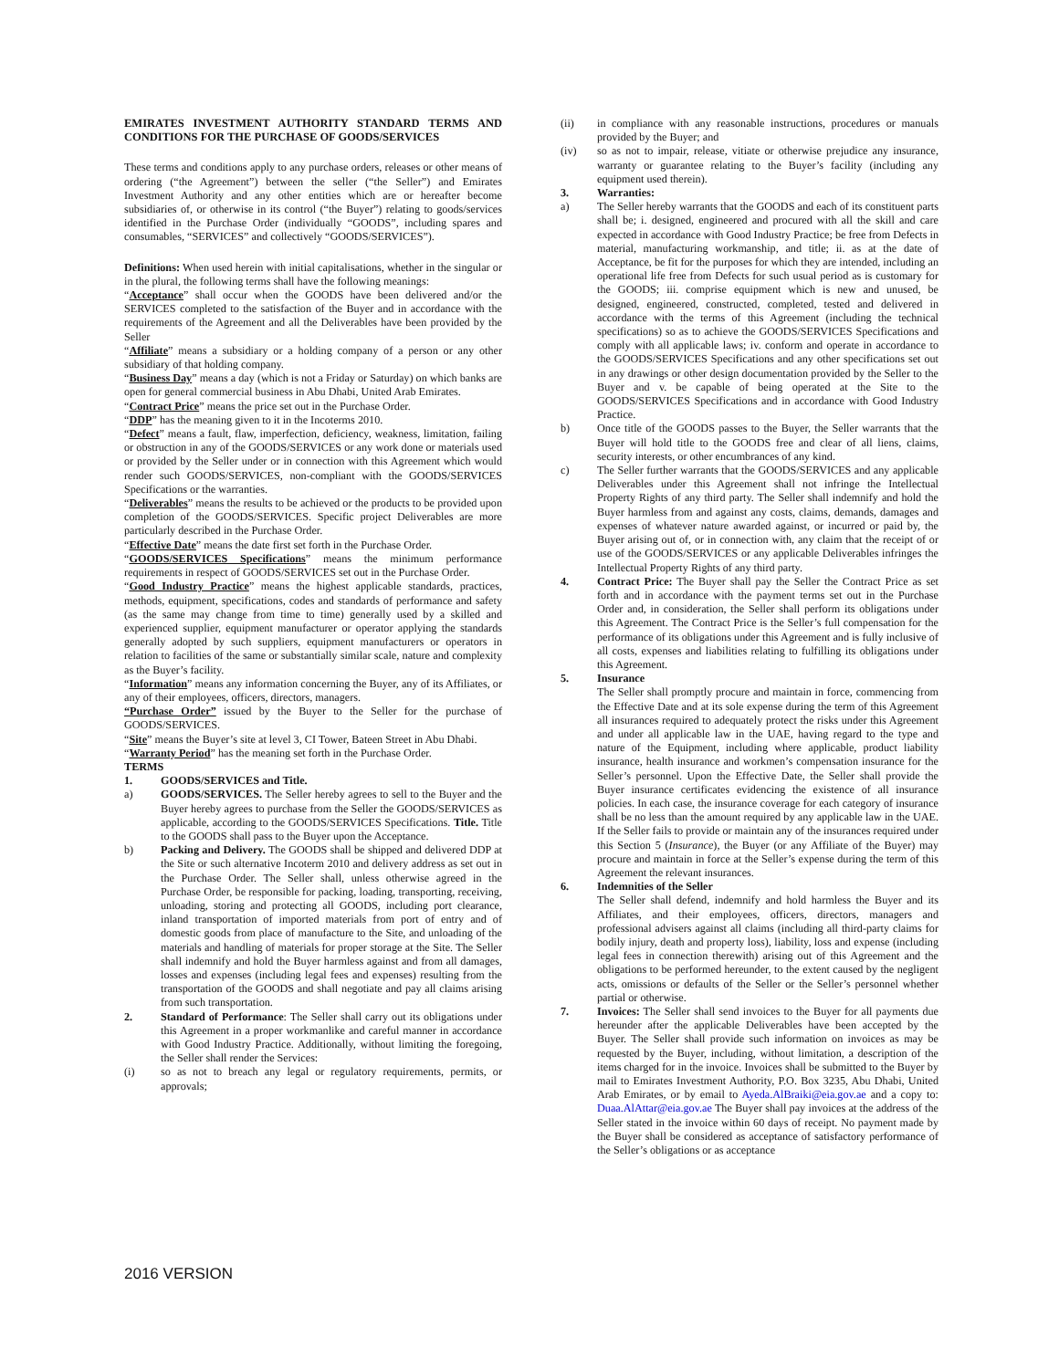EMIRATES INVESTMENT AUTHORITY STANDARD TERMS AND CONDITIONS FOR THE PURCHASE OF GOODS/SERVICES
These terms and conditions apply to any purchase orders, releases or other means of ordering (“the Agreement”) between the seller (“the Seller”) and Emirates Investment Authority and any other entities which are or hereafter become subsidiaries of, or otherwise in its control (“the Buyer”) relating to goods/services identified in the Purchase Order (individually “GOODS”, including spares and consumables, “SERVICES” and collectively “GOODS/SERVICES”).
Definitions: When used herein with initial capitalisations, whether in the singular or in the plural, the following terms shall have the following meanings:
“Acceptance” shall occur when the GOODS have been delivered and/or the SERVICES completed to the satisfaction of the Buyer and in accordance with the requirements of the Agreement and all the Deliverables have been provided by the Seller
“Affiliate” means a subsidiary or a holding company of a person or any other subsidiary of that holding company.
“Business Day” means a day (which is not a Friday or Saturday) on which banks are open for general commercial business in Abu Dhabi, United Arab Emirates.
“Contract Price” means the price set out in the Purchase Order.
“DDP” has the meaning given to it in the Incoterms 2010.
“Defect” means a fault, flaw, imperfection, deficiency, weakness, limitation, failing or obstruction in any of the GOODS/SERVICES or any work done or materials used or provided by the Seller under or in connection with this Agreement which would render such GOODS/SERVICES, non-compliant with the GOODS/SERVICES Specifications or the warranties.
“Deliverables” means the results to be achieved or the products to be provided upon completion of the GOODS/SERVICES. Specific project Deliverables are more particularly described in the Purchase Order.
“Effective Date” means the date first set forth in the Purchase Order.
“GOODS/SERVICES Specifications” means the minimum performance requirements in respect of GOODS/SERVICES set out in the Purchase Order.
“Good Industry Practice” means the highest applicable standards, practices, methods, equipment, specifications, codes and standards of performance and safety (as the same may change from time to time) generally used by a skilled and experienced supplier, equipment manufacturer or operator applying the standards generally adopted by such suppliers, equipment manufacturers or operators in relation to facilities of the same or substantially similar scale, nature and complexity as the Buyer’s facility.
“Information” means any information concerning the Buyer, any of its Affiliates, or any of their employees, officers, directors, managers.
“Purchase Order” issued by the Buyer to the Seller for the purchase of GOODS/SERVICES.
“Site” means the Buyer’s site at level 3, CI Tower, Bateen Street in Abu Dhabi.
“Warranty Period” has the meaning set forth in the Purchase Order.
TERMS
1. GOODS/SERVICES and Title.
a) GOODS/SERVICES. The Seller hereby agrees to sell to the Buyer and the Buyer hereby agrees to purchase from the Seller the GOODS/SERVICES as applicable, according to the GOODS/SERVICES Specifications. Title. Title to the GOODS shall pass to the Buyer upon the Acceptance.
b) Packing and Delivery. The GOODS shall be shipped and delivered DDP at the Site or such alternative Incoterm 2010 and delivery address as set out in the Purchase Order. The Seller shall, unless otherwise agreed in the Purchase Order, be responsible for packing, loading, transporting, receiving, unloading, storing and protecting all GOODS, including port clearance, inland transportation of imported materials from port of entry and of domestic goods from place of manufacture to the Site, and unloading of the materials and handling of materials for proper storage at the Site. The Seller shall indemnify and hold the Buyer harmless against and from all damages, losses and expenses (including legal fees and expenses) resulting from the transportation of the GOODS and shall negotiate and pay all claims arising from such transportation.
2. Standard of Performance: The Seller shall carry out its obligations under this Agreement in a proper workmanlike and careful manner in accordance with Good Industry Practice. Additionally, without limiting the foregoing, the Seller shall render the Services:
(i) so as not to breach any legal or regulatory requirements, permits, or approvals;
(ii) in compliance with any reasonable instructions, procedures or manuals provided by the Buyer; and
(iv) so as not to impair, release, vitiate or otherwise prejudice any insurance, warranty or guarantee relating to the Buyer’s facility (including any equipment used therein).
3. Warranties:
a) The Seller hereby warrants that the GOODS and each of its constituent parts shall be; i. designed, engineered and procured with all the skill and care expected in accordance with Good Industry Practice; be free from Defects in material, manufacturing workmanship, and title; ii. as at the date of Acceptance, be fit for the purposes for which they are intended, including an operational life free from Defects for such usual period as is customary for the GOODS; iii. comprise equipment which is new and unused, be designed, engineered, constructed, completed, tested and delivered in accordance with the terms of this Agreement (including the technical specifications) so as to achieve the GOODS/SERVICES Specifications and comply with all applicable laws; iv. conform and operate in accordance to the GOODS/SERVICES Specifications and any other specifications set out in any drawings or other design documentation provided by the Seller to the Buyer and v. be capable of being operated at the Site to the GOODS/SERVICES Specifications and in accordance with Good Industry Practice.
b) Once title of the GOODS passes to the Buyer, the Seller warrants that the Buyer will hold title to the GOODS free and clear of all liens, claims, security interests, or other encumbrances of any kind.
c) The Seller further warrants that the GOODS/SERVICES and any applicable Deliverables under this Agreement shall not infringe the Intellectual Property Rights of any third party. The Seller shall indemnify and hold the Buyer harmless from and against any costs, claims, demands, damages and expenses of whatever nature awarded against, or incurred or paid by, the Buyer arising out of, or in connection with, any claim that the receipt of or use of the GOODS/SERVICES or any applicable Deliverables infringes the Intellectual Property Rights of any third party.
4. Contract Price: The Buyer shall pay the Seller the Contract Price as set forth and in accordance with the payment terms set out in the Purchase Order and, in consideration, the Seller shall perform its obligations under this Agreement. The Contract Price is the Seller’s full compensation for the performance of its obligations under this Agreement and is fully inclusive of all costs, expenses and liabilities relating to fulfilling its obligations under this Agreement.
5. Insurance
The Seller shall promptly procure and maintain in force, commencing from the Effective Date and at its sole expense during the term of this Agreement all insurances required to adequately protect the risks under this Agreement and under all applicable law in the UAE, having regard to the type and nature of the Equipment, including where applicable, product liability insurance, health insurance and workmen’s compensation insurance for the Seller’s personnel. Upon the Effective Date, the Seller shall provide the Buyer insurance certificates evidencing the existence of all insurance policies. In each case, the insurance coverage for each category of insurance shall be no less than the amount required by any applicable law in the UAE. If the Seller fails to provide or maintain any of the insurances required under this Section 5 (Insurance), the Buyer (or any Affiliate of the Buyer) may procure and maintain in force at the Seller’s expense during the term of this Agreement the relevant insurances.
6. Indemnities of the Seller
The Seller shall defend, indemnify and hold harmless the Buyer and its Affiliates, and their employees, officers, directors, managers and professional advisers against all claims (including all third-party claims for bodily injury, death and property loss), liability, loss and expense (including legal fees in connection therewith) arising out of this Agreement and the obligations to be performed hereunder, to the extent caused by the negligent acts, omissions or defaults of the Seller or the Seller’s personnel whether partial or otherwise.
7. Invoices: The Seller shall send invoices to the Buyer for all payments due hereunder after the applicable Deliverables have been accepted by the Buyer. The Seller shall provide such information on invoices as may be requested by the Buyer, including, without limitation, a description of the items charged for in the invoice. Invoices shall be submitted to the Buyer by mail to Emirates Investment Authority, P.O. Box 3235, Abu Dhabi, United Arab Emirates, or by email to Ayeda.AlBraiki@eia.gov.ae and a copy to: Duaa.AlAttar@eia.gov.ae The Buyer shall pay invoices at the address of the Seller stated in the invoice within 60 days of receipt. No payment made by the Buyer shall be considered as acceptance of satisfactory performance of the Seller’s obligations or as acceptance
2016 VERSION